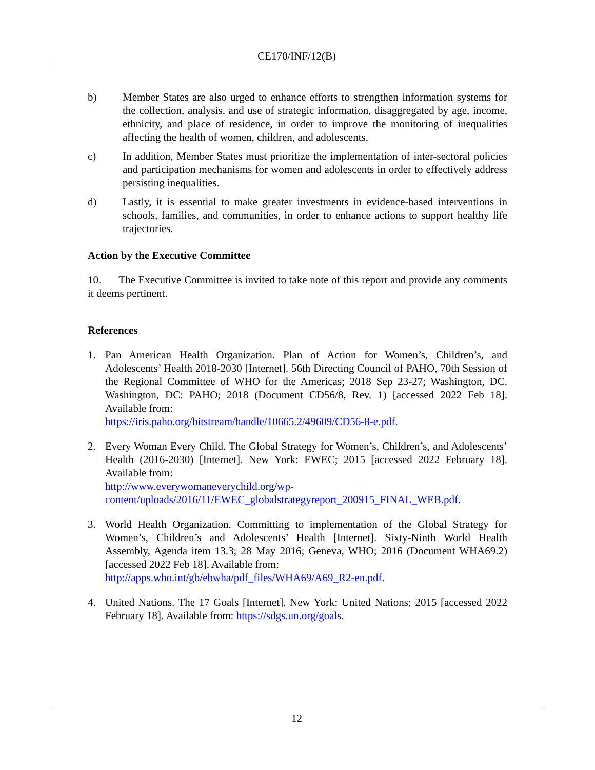CE170/INF/12(B)
b) Member States are also urged to enhance efforts to strengthen information systems for the collection, analysis, and use of strategic information, disaggregated by age, income, ethnicity, and place of residence, in order to improve the monitoring of inequalities affecting the health of women, children, and adolescents.
c) In addition, Member States must prioritize the implementation of inter-sectoral policies and participation mechanisms for women and adolescents in order to effectively address persisting inequalities.
d) Lastly, it is essential to make greater investments in evidence-based interventions in schools, families, and communities, in order to enhance actions to support healthy life trajectories.
Action by the Executive Committee
10. The Executive Committee is invited to take note of this report and provide any comments it deems pertinent.
References
1. Pan American Health Organization. Plan of Action for Women’s, Children’s, and Adolescents’ Health 2018-2030 [Internet]. 56th Directing Council of PAHO, 70th Session of the Regional Committee of WHO for the Americas; 2018 Sep 23-27; Washington, DC. Washington, DC: PAHO; 2018 (Document CD56/8, Rev. 1) [accessed 2022 Feb 18]. Available from:
https://iris.paho.org/bitstream/handle/10665.2/49609/CD56-8-e.pdf.
2. Every Woman Every Child. The Global Strategy for Women’s, Children’s, and Adolescents’ Health (2016-2030) [Internet]. New York: EWEC; 2015 [accessed 2022 February 18]. Available from:
http://www.everywomaneverychild.org/wp-content/uploads/2016/11/EWEC_globalstrategyreport_200915_FINAL_WEB.pdf.
3. World Health Organization. Committing to implementation of the Global Strategy for Women’s, Children’s and Adolescents’ Health [Internet]. Sixty-Ninth World Health Assembly, Agenda item 13.3; 28 May 2016; Geneva, WHO; 2016 (Document WHA69.2) [accessed 2022 Feb 18]. Available from:
http://apps.who.int/gb/ebwha/pdf_files/WHA69/A69_R2-en.pdf.
4. United Nations. The 17 Goals [Internet]. New York: United Nations; 2015 [accessed 2022 February 18]. Available from: https://sdgs.un.org/goals.
12